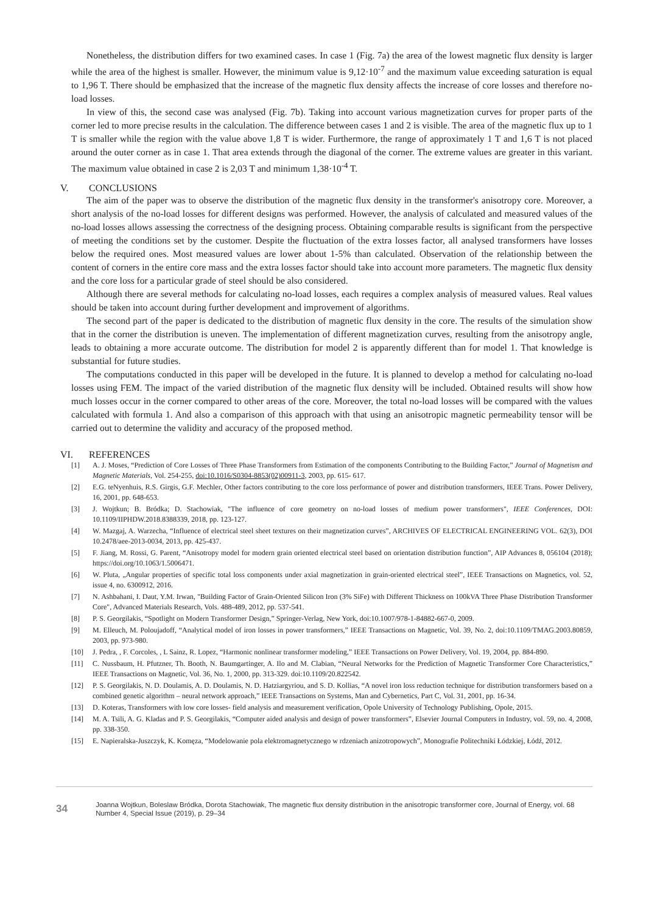Nonetheless, the distribution differs for two examined cases. In case 1 (Fig. 7a) the area of the lowest magnetic flux density is larger while the area of the highest is smaller. However, the minimum value is 9,12·10<sup>-7</sup> and the maximum value exceeding saturation is equal to 1,96 T. There should be emphasized that the increase of the magnetic flux density affects the increase of core losses and therefore no-load losses.
In view of this, the second case was analysed (Fig. 7b). Taking into account various magnetization curves for proper parts of the corner led to more precise results in the calculation. The difference between cases 1 and 2 is visible. The area of the magnetic flux up to 1 T is smaller while the region with the value above 1,8 T is wider. Furthermore, the range of approximately 1 T and 1,6 T is not placed around the outer corner as in case 1. That area extends through the diagonal of the corner. The extreme values are greater in this variant. The maximum value obtained in case 2 is 2,03 T and minimum 1,38·10<sup>-4</sup> T.
V. CONCLUSIONS
The aim of the paper was to observe the distribution of the magnetic flux density in the transformer's anisotropy core. Moreover, a short analysis of the no-load losses for different designs was performed. However, the analysis of calculated and measured values of the no-load losses allows assessing the correctness of the designing process. Obtaining comparable results is significant from the perspective of meeting the conditions set by the customer. Despite the fluctuation of the extra losses factor, all analysed transformers have losses below the required ones. Most measured values are lower about 1-5% than calculated. Observation of the relationship between the content of corners in the entire core mass and the extra losses factor should take into account more parameters. The magnetic flux density and the core loss for a particular grade of steel should be also considered.
Although there are several methods for calculating no-load losses, each requires a complex analysis of measured values. Real values should be taken into account during further development and improvement of algorithms.
The second part of the paper is dedicated to the distribution of magnetic flux density in the core. The results of the simulation show that in the corner the distribution is uneven. The implementation of different magnetization curves, resulting from the anisotropy angle, leads to obtaining a more accurate outcome. The distribution for model 2 is apparently different than for model 1. That knowledge is substantial for future studies.
The computations conducted in this paper will be developed in the future. It is planned to develop a method for calculating no-load losses using FEM. The impact of the varied distribution of the magnetic flux density will be included. Obtained results will show how much losses occur in the corner compared to other areas of the core. Moreover, the total no-load losses will be compared with the values calculated with formula 1. And also a comparison of this approach with that using an anisotropic magnetic permeability tensor will be carried out to determine the validity and accuracy of the proposed method.
VI. REFERENCES
[1] A. J. Moses, “Prediction of Core Losses of Three Phase Transformers from Estimation of the components Contributing to the Building Factor,” Journal of Magnetism and Magnetic Materials, Vol. 254-255, doi:10.1016/S0304-8853(02)00911-3, 2003, pp. 615- 617.
[2] E.G. teNyenhuis, R.S. Girgis, G.F. Mechler, Other factors contributing to the core loss performance of power and distribution transformers, IEEE Trans. Power Delivery, 16, 2001, pp. 648-653.
[3] J. Wojtkun; B. Bródka; D. Stachowiak, "The influence of core geometry on no-load losses of medium power transformers", IEEE Conferences, DOI: 10.1109/IIPHDW.2018.8388339, 2018, pp. 123-127.
[4] W. Mazgaj, A. Warzecha, “Influence of electrical steel sheet textures on their magnetization curves”, ARCHIVES OF ELECTRICAL ENGINEERING VOL. 62(3), DOI 10.2478/aee-2013-0034, 2013, pp. 425-437.
[5] F. Jiang, M. Rossi, G. Parent, “Anisotropy model for modern grain oriented electrical steel based on orientation distribution function”, AIP Advances 8, 056104 (2018); https://doi.org/10.1063/1.5006471.
[6] W. Pluta, „Angular properties of specific total loss components under axial magnetization in grain-oriented electrical steel”, IEEE Transactions on Magnetics, vol. 52, issue 4, no. 6300912, 2016.
[7] N. Ashbahani, I. Daut, Y.M. Irwan, "Building Factor of Grain-Oriented Silicon Iron (3% SiFe) with Different Thickness on 100kVA Three Phase Distribution Transformer Core", Advanced Materials Research, Vols. 488-489, 2012, pp. 537-541.
[8] P. S. Georgilakis, “Spotlight on Modern Transformer Design,” Springer-Verlag, New York, doi:10.1007/978-1-84882-667-0, 2009.
[9] M. Elleuch, M. Poloujadoff, “Analytical model of iron losses in power transformers,” IEEE Transactions on Magnetic, Vol. 39, No. 2, doi:10.1109/TMAG.2003.80859, 2003, pp. 973-980.
[10] J. Pedra, , F. Corcoles, , L Sainz, R. Lopez, “Harmonic nonlinear transformer modeling,” IEEE Transactions on Power Delivery, Vol. 19, 2004, pp. 884-890.
[11] C. Nussbaum, H. Pfutzner, Th. Booth, N. Baumgartinger, A. Ilo and M. Clabian, “Neural Networks for the Prediction of Magnetic Transformer Core Characteristics,” IEEE Transactions on Magnetic, Vol. 36, No. 1, 2000, pp. 313-329. doi:10.1109/20.822542.
[12] P. S. Georgilakis, N. D. Doulamis, A. D. Doulamis, N. D. Hatziargyriou, and S. D. Kollias, “A novel iron loss reduction technique for distribution transformers based on a combined genetic algorithm – neural network approach,” IEEE Transactions on Systems, Man and Cybernetics, Part C, Vol. 31, 2001, pp. 16-34.
[13] D. Koteras, Transformers with low core losses- field analysis and measurement verification, Opole University of Technology Publishing, Opole, 2015.
[14] M. A. Tsili, A. G. Kladas and P. S. Georgilakis, “Computer aided analysis and design of power transformers”, Elsevier Journal Computers in Industry, vol. 59, no. 4, 2008, pp. 338-350.
[15] E. Napieralska-Juszczyk, K. Komęza, “Modelowanie pola elektromagnetycznego w rdzeniach anizotropowych”, Monografie Politechniki Łódzkiej, Łódź, 2012.
34
Joanna Wojtkun, Boleslaw Bródka, Dorota Stachowiak, The magnetic flux density distribution in the anisotropic transformer core, Journal of Energy, vol. 68 Number 4, Special Issue (2019), p. 29–34